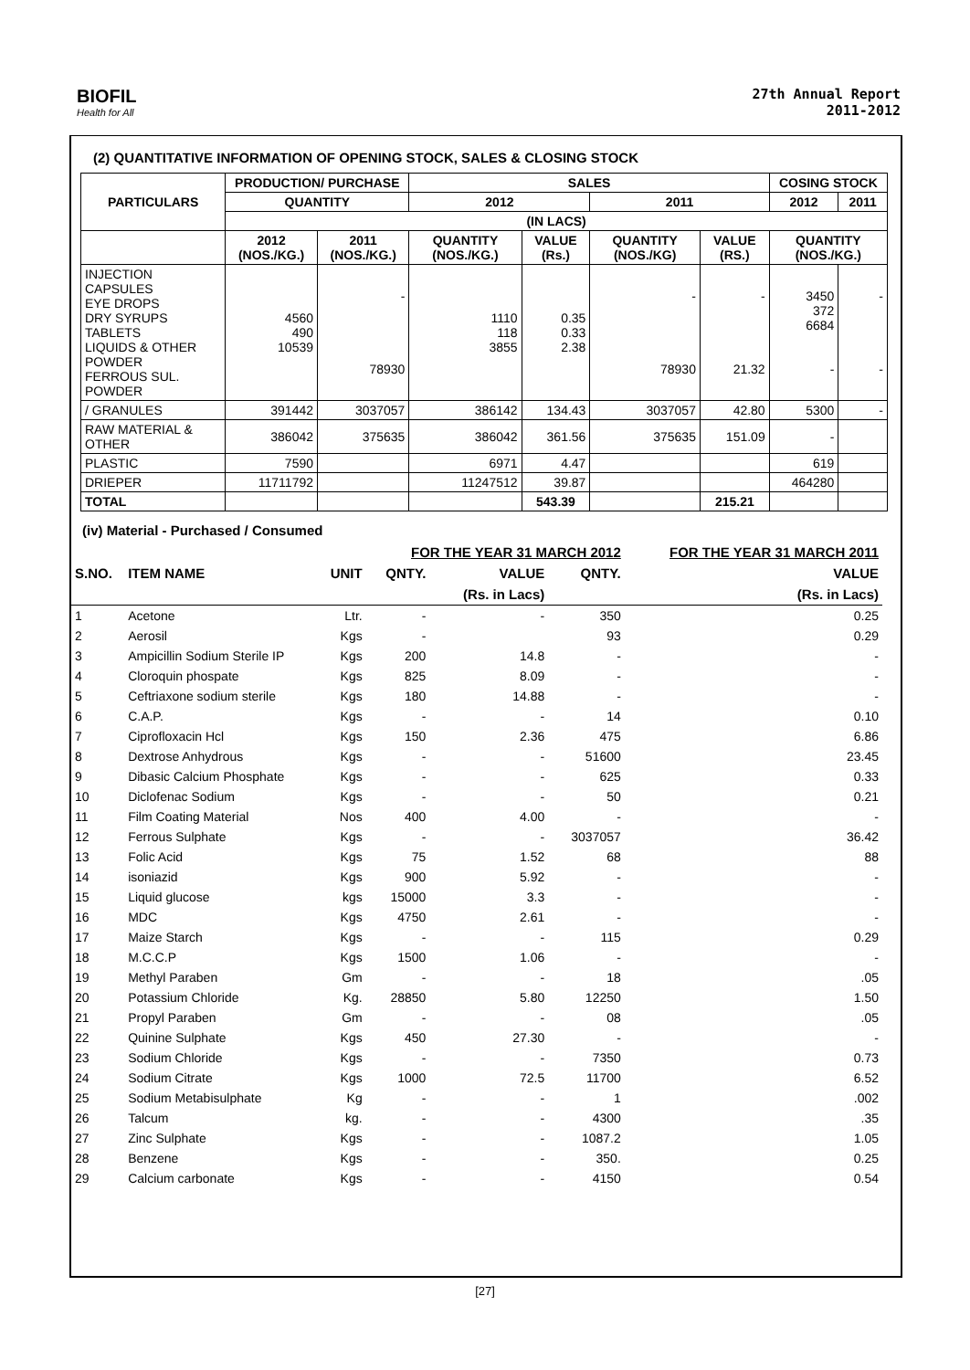BIOFIL
Health for All
27th Annual Report
2011-2012
(2) QUANTITATIVE INFORMATION OF OPENING STOCK, SALES & CLOSING STOCK
| PARTICULARS | PRODUCTION/ PURCHASE | | SALES | | | | COSING STOCK | |
| --- | --- | --- | --- | --- | --- | --- | --- | --- |
| | QUANTITY | | 2012 | | 2011 | | 2012 | 2011 |
| | (IN LACS) | | | | | | | |
| | 2012 (NOS./KG.) | 2011 (NOS./KG.) | QUANTITY (NOS./KG.) | VALUE (Rs.) | QUANTITY (NOS./KG) | VALUE (RS.) | QUANTITY (NOS./KG.) | |
| INJECTION CAPSULES EYE DROPS DRY SYRUPS TABLETS LIQUIDS & OTHER POWDER FERROUS SUL. POWDER | 4560 490 10539 | - 78930 | 1110 118 3855 | 0.35 0.33 2.38 | - 78930 | - 21.32 | 3450 372 6684 - | - - |
| / GRANULES | 391442 | 3037057 | 386142 | 134.43 | 3037057 | 42.80 | 5300 | - |
| RAW MATERIAL & OTHER | 386042 | 375635 | 386042 | 361.56 | 375635 | 151.09 | - | |
| PLASTIC | 7590 | | 6971 | 4.47 | | | 619 | |
| DRIEPER | 11711792 | | 11247512 | 39.87 | | | 464280 | |
| TOTAL | | | | 543.39 | | 215.21 | | |
(iv) Material - Purchased / Consumed
| | | | FOR THE YEAR 31 MARCH 2012 | | | FOR THE YEAR 31 MARCH 2011 |
| --- | --- | --- | --- | --- | --- | --- |
| S.NO. | ITEM NAME | UNIT | QNTY. | VALUE | QNTY. | VALUE |
| | | | | (Rs. in Lacs) | | (Rs. in Lacs) |
| 1 | Acetone | Ltr. | - | - | 350 | 0.25 |
| 2 | Aerosil | Kgs | - | | 93 | 0.29 |
| 3 | Ampicillin Sodium Sterile IP | Kgs | 200 | 14.8 | - | - |
| 4 | Cloroquin phospate | Kgs | 825 | 8.09 | - | - |
| 5 | Ceftriaxone sodium sterile | Kgs | 180 | 14.88 | - | - |
| 6 | C.A.P. | Kgs | - | - | 14 | 0.10 |
| 7 | Ciprofloxacin Hcl | Kgs | 150 | 2.36 | 475 | 6.86 |
| 8 | Dextrose Anhydrous | Kgs | - | - | 51600 | 23.45 |
| 9 | Dibasic Calcium Phosphate | Kgs | - | - | 625 | 0.33 |
| 10 | Diclofenac Sodium | Kgs | - | - | 50 | 0.21 |
| 11 | Film Coating Material | Nos | 400 | 4.00 | - | - |
| 12 | Ferrous Sulphate | Kgs | - | - | 3037057 | 36.42 |
| 13 | Folic Acid | Kgs | 75 | 1.52 | 68 | 88 |
| 14 | isoniazid | Kgs | 900 | 5.92 | - | - |
| 15 | Liquid glucose | kgs | 15000 | 3.3 | - | - |
| 16 | MDC | Kgs | 4750 | 2.61 | - | - |
| 17 | Maize Starch | Kgs | - | - | 115 | 0.29 |
| 18 | M.C.C.P | Kgs | 1500 | 1.06 | - | - |
| 19 | Methyl Paraben | Gm | - | - | 18 | .05 |
| 20 | Potassium Chloride | Kg. | 28850 | 5.80 | 12250 | 1.50 |
| 21 | Propyl Paraben | Gm | - | - | 08 | .05 |
| 22 | Quinine Sulphate | Kgs | 450 | 27.30 | - | - |
| 23 | Sodium Chloride | Kgs | - | - | 7350 | 0.73 |
| 24 | Sodium Citrate | Kgs | 1000 | 72.5 | 11700 | 6.52 |
| 25 | Sodium Metabisulphate | Kg | - | - | 1 | .002 |
| 26 | Talcum | kg. | - | - | 4300 | .35 |
| 27 | Zinc Sulphate | Kgs | - | - | 1087.2 | 1.05 |
| 28 | Benzene | Kgs | - | - | 350. | 0.25 |
| 29 | Calcium carbonate | Kgs | - | - | 4150 | 0.54 |
[27]